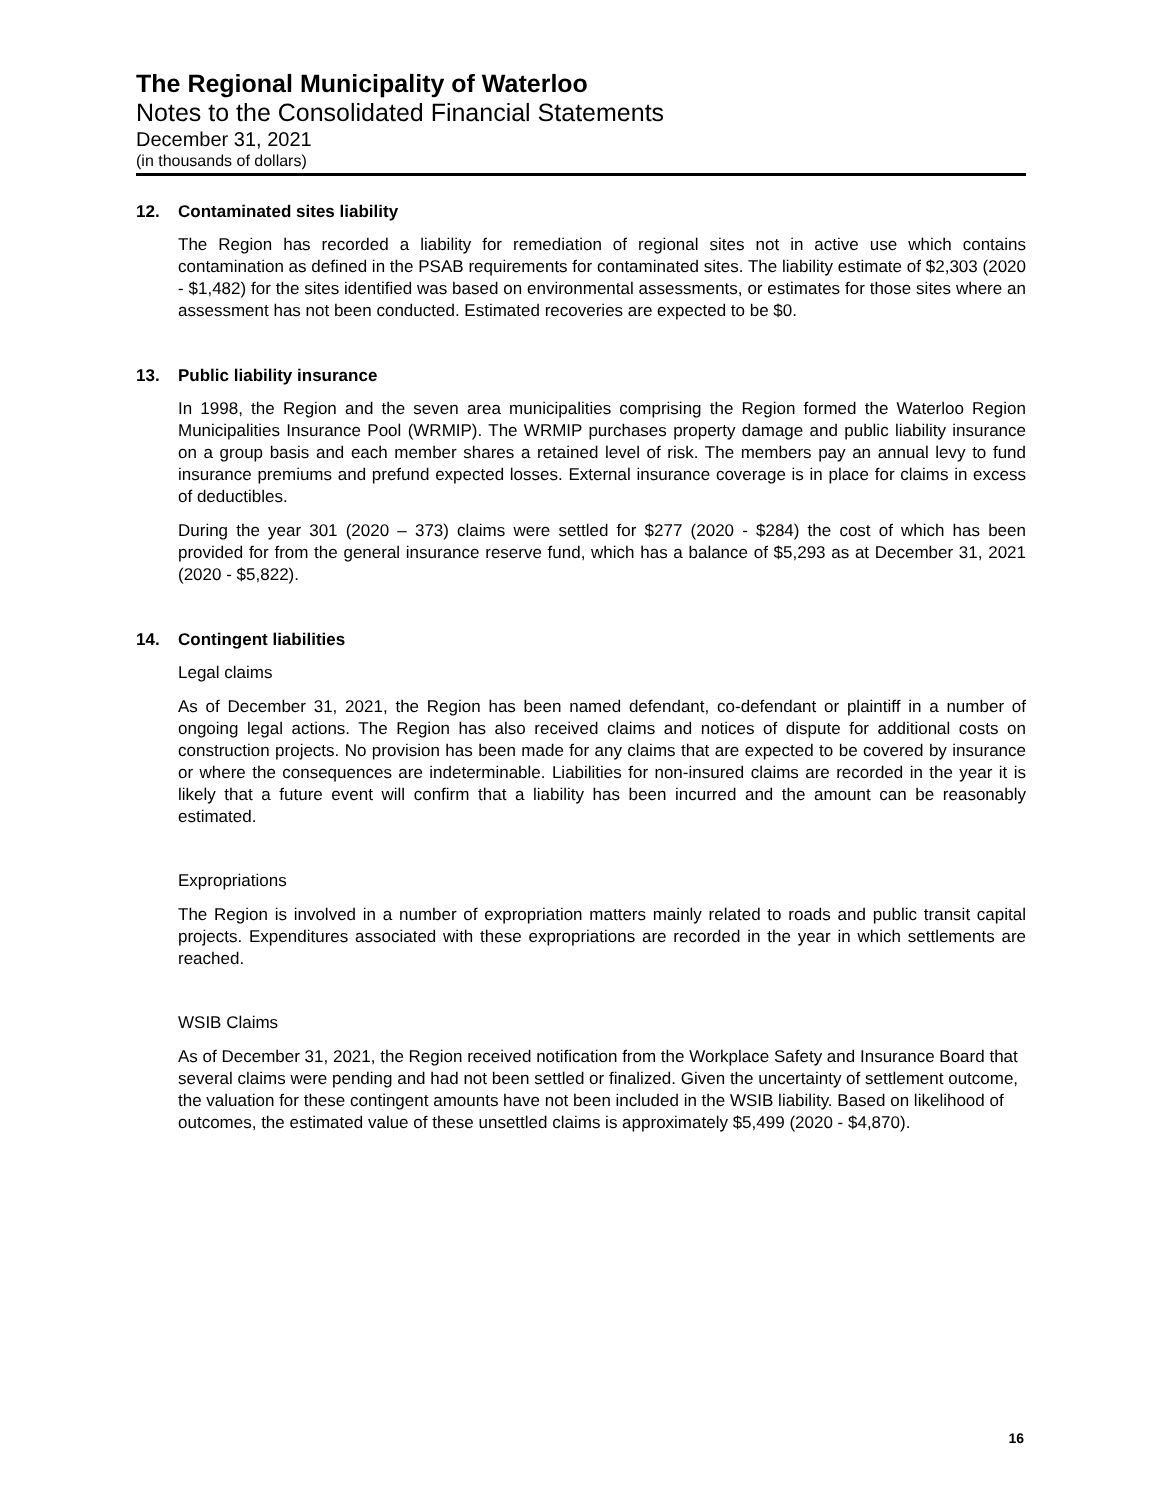The Regional Municipality of Waterloo
Notes to the Consolidated Financial Statements
December 31, 2021
(in thousands of dollars)
12. Contaminated sites liability
The Region has recorded a liability for remediation of regional sites not in active use which contains contamination as defined in the PSAB requirements for contaminated sites. The liability estimate of $2,303 (2020 - $1,482) for the sites identified was based on environmental assessments, or estimates for those sites where an assessment has not been conducted. Estimated recoveries are expected to be $0.
13. Public liability insurance
In 1998, the Region and the seven area municipalities comprising the Region formed the Waterloo Region Municipalities Insurance Pool (WRMIP). The WRMIP purchases property damage and public liability insurance on a group basis and each member shares a retained level of risk. The members pay an annual levy to fund insurance premiums and prefund expected losses. External insurance coverage is in place for claims in excess of deductibles.
During the year 301 (2020 – 373) claims were settled for $277 (2020 - $284) the cost of which has been provided for from the general insurance reserve fund, which has a balance of $5,293 as at December 31, 2021 (2020 - $5,822).
14. Contingent liabilities
Legal claims
As of December 31, 2021, the Region has been named defendant, co-defendant or plaintiff in a number of ongoing legal actions. The Region has also received claims and notices of dispute for additional costs on construction projects. No provision has been made for any claims that are expected to be covered by insurance or where the consequences are indeterminable. Liabilities for non-insured claims are recorded in the year it is likely that a future event will confirm that a liability has been incurred and the amount can be reasonably estimated.
Expropriations
The Region is involved in a number of expropriation matters mainly related to roads and public transit capital projects. Expenditures associated with these expropriations are recorded in the year in which settlements are reached.
WSIB Claims
As of December 31, 2021, the Region received notification from the Workplace Safety and Insurance Board that several claims were pending and had not been settled or finalized. Given the uncertainty of settlement outcome, the valuation for these contingent amounts have not been included in the WSIB liability. Based on likelihood of outcomes, the estimated value of these unsettled claims is approximately $5,499 (2020 - $4,870).
16